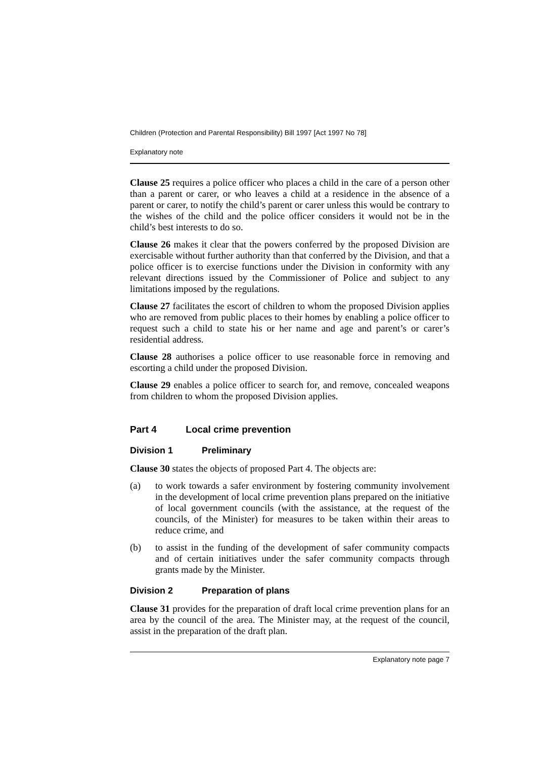Children (Protection and Parental Responsibility) Bill 1997 [Act 1997 No 78]
Explanatory note
Clause 25 requires a police officer who places a child in the care of a person other than a parent or carer, or who leaves a child at a residence in the absence of a parent or carer, to notify the child’s parent or carer unless this would be contrary to the wishes of the child and the police officer considers it would not be in the child’s best interests to do so.
Clause 26 makes it clear that the powers conferred by the proposed Division are exercisable without further authority than that conferred by the Division, and that a police officer is to exercise functions under the Division in conformity with any relevant directions issued by the Commissioner of Police and subject to any limitations imposed by the regulations.
Clause 27 facilitates the escort of children to whom the proposed Division applies who are removed from public places to their homes by enabling a police officer to request such a child to state his or her name and age and parent’s or carer’s residential address.
Clause 28 authorises a police officer to use reasonable force in removing and escorting a child under the proposed Division.
Clause 29 enables a police officer to search for, and remove, concealed weapons from children to whom the proposed Division applies.
Part 4 Local crime prevention
Division 1 Preliminary
Clause 30 states the objects of proposed Part 4. The objects are:
(a) to work towards a safer environment by fostering community involvement in the development of local crime prevention plans prepared on the initiative of local government councils (with the assistance, at the request of the councils, of the Minister) for measures to be taken within their areas to reduce crime, and
(b) to assist in the funding of the development of safer community compacts and of certain initiatives under the safer community compacts through grants made by the Minister.
Division 2 Preparation of plans
Clause 31 provides for the preparation of draft local crime prevention plans for an area by the council of the area. The Minister may, at the request of the council, assist in the preparation of the draft plan.
Explanatory note page 7